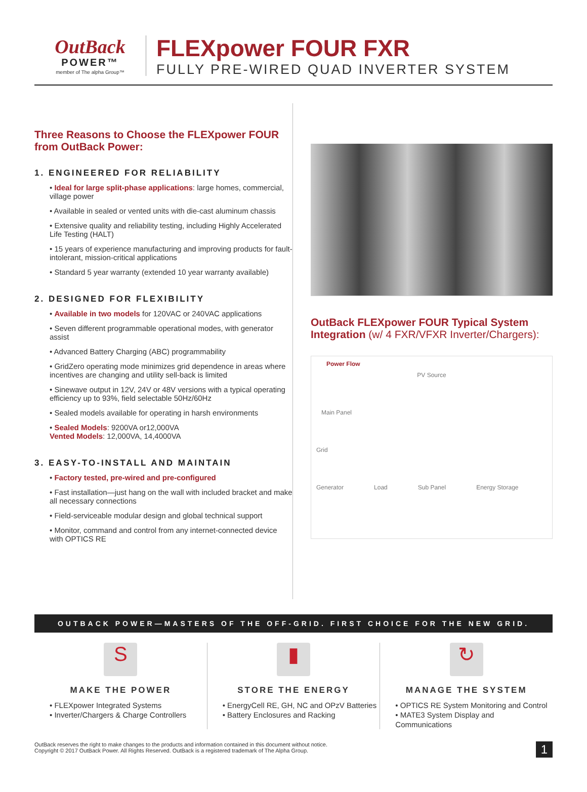OutBack
POWER™
member of The alpha Group™
FLEXpower FOUR FXR
FULLY PRE-WIRED QUAD INVERTER SYSTEM
Three Reasons to Choose the FLEXpower FOUR from OutBack Power:
1. ENGINEERED FOR RELIABILITY
• Ideal for large split-phase applications: large homes, commercial, village power
• Available in sealed or vented units with die-cast aluminum chassis
• Extensive quality and reliability testing, including Highly Accelerated Life Testing (HALT)
• 15 years of experience manufacturing and improving products for fault-intolerant, mission-critical applications
• Standard 5 year warranty (extended 10 year warranty available)
2. DESIGNED FOR FLEXIBILITY
• Available in two models for 120VAC or 240VAC applications
• Seven different programmable operational modes, with generator assist
• Advanced Battery Charging (ABC) programmability
• GridZero operating mode minimizes grid dependence in areas where incentives are changing and utility sell-back is limited
• Sinewave output in 12V, 24V or 48V versions with a typical operating efficiency up to 93%, field selectable 50Hz/60Hz
• Sealed models available for operating in harsh environments
• Sealed Models: 9200VA or12,000VA
Vented Models: 12,000VA, 14,4000VA
3. EASY-TO-INSTALL AND MAINTAIN
• Factory tested, pre-wired and pre-configured
• Fast installation—just hang on the wall with included bracket and make all necessary connections
• Field-serviceable modular design and global technical support
• Monitor, command and control from any internet-connected device with OPTICS RE
OutBack FLEXpower FOUR Typical System Integration (w/ 4 FXR/VFXR Inverter/Chargers):
Power Flow
PV Source
Main Panel
Grid
Generator Load Sub Panel Energy Storage
OUTBACK POWER—MASTERS OF THE OFF-GRID. FIRST CHOICE FOR THE NEW GRID.
S
MAKE THE POWER
• FLEXpower Integrated Systems
• Inverter/Chargers & Charge Controllers
▮
STORE THE ENERGY
• EnergyCell RE, GH, NC and OPzV Batteries
• Battery Enclosures and Racking
↻
MANAGE THE SYSTEM
• OPTICS RE System Monitoring and Control
• MATE3 System Display and Communications
OutBack reserves the right to make changes to the products and information contained in this document without notice.
Copyright © 2017 OutBack Power. All Rights Reserved. OutBack is a registered trademark of The Alpha Group.
1